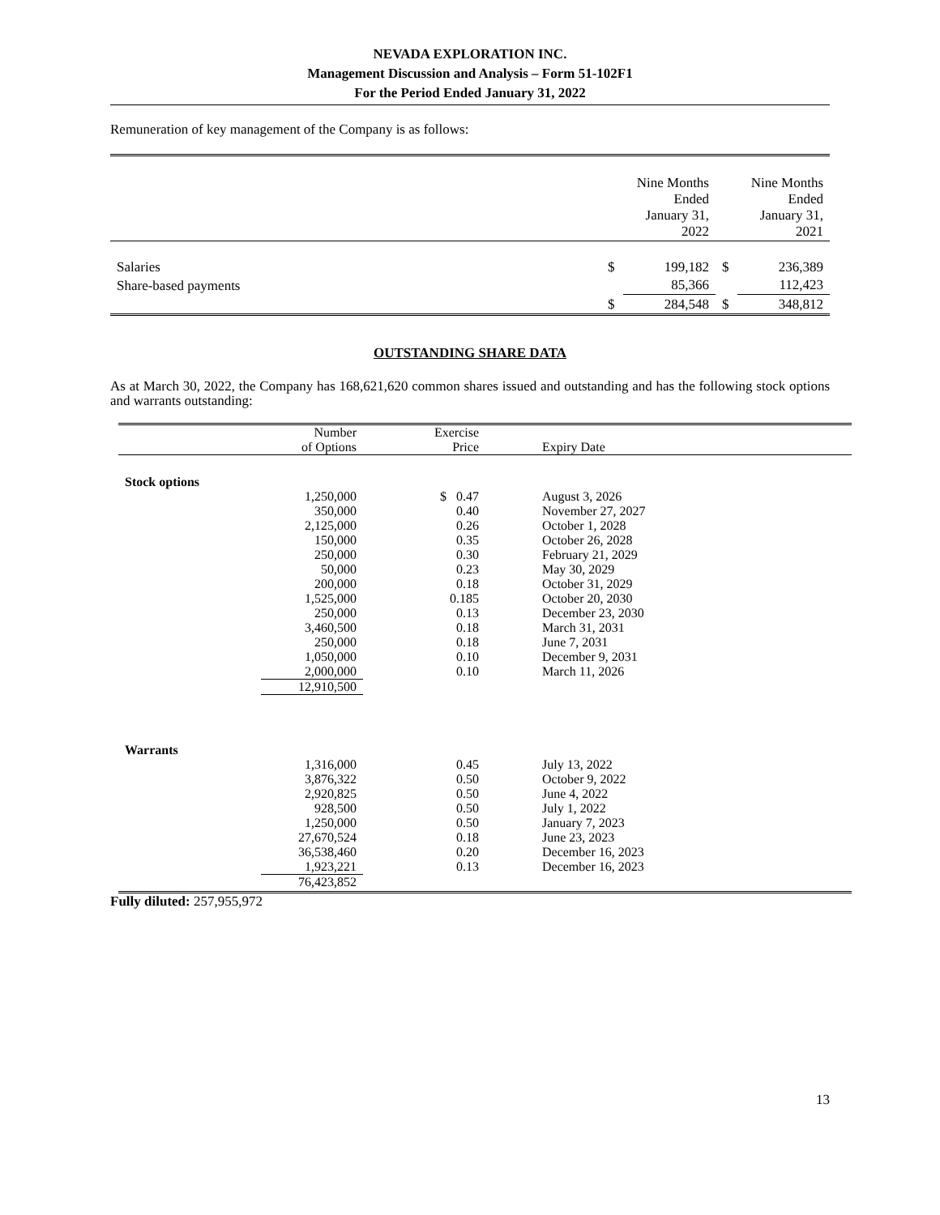NEVADA EXPLORATION INC.
Management Discussion and Analysis – Form 51-102F1
For the Period Ended January 31, 2022
Remuneration of key management of the Company is as follows:
| | | Nine Months Ended January 31, 2022 | | Nine Months Ended January 31, 2021 |
| Salaries | $ | 199,182 | $ | 236,389 |
| Share-based payments | | 85,366 | | 112,423 |
| | $ | 284,548 | $ | 348,812 |
OUTSTANDING SHARE DATA
As at March 30, 2022, the Company has 168,621,620 common shares issued and outstanding and has the following stock options and warrants outstanding:
| | Number of Options | Exercise Price | Expiry Date |
| Stock options | | | |
| | 1,250,000 | $ 0.47 | August 3, 2026 |
| | 350,000 | 0.40 | November 27, 2027 |
| | 2,125,000 | 0.26 | October 1, 2028 |
| | 150,000 | 0.35 | October 26, 2028 |
| | 250,000 | 0.30 | February 21, 2029 |
| | 50,000 | 0.23 | May 30, 2029 |
| | 200,000 | 0.18 | October 31, 2029 |
| | 1,525,000 | 0.185 | October 20, 2030 |
| | 250,000 | 0.13 | December 23, 2030 |
| | 3,460,500 | 0.18 | March 31, 2031 |
| | 250,000 | 0.18 | June 7, 2031 |
| | 1,050,000 | 0.10 | December 9, 2031 |
| | 2,000,000 | 0.10 | March 11, 2026 |
| | 12,910,500 | | |
| Warrants | | | |
| | 1,316,000 | 0.45 | July 13, 2022 |
| | 3,876,322 | 0.50 | October 9, 2022 |
| | 2,920,825 | 0.50 | June 4, 2022 |
| | 928,500 | 0.50 | July 1, 2022 |
| | 1,250,000 | 0.50 | January 7, 2023 |
| | 27,670,524 | 0.18 | June 23, 2023 |
| | 36,538,460 | 0.20 | December 16, 2023 |
| | 1,923,221 | 0.13 | December 16, 2023 |
| | 76,423,852 | | |
Fully diluted: 257,955,972
13